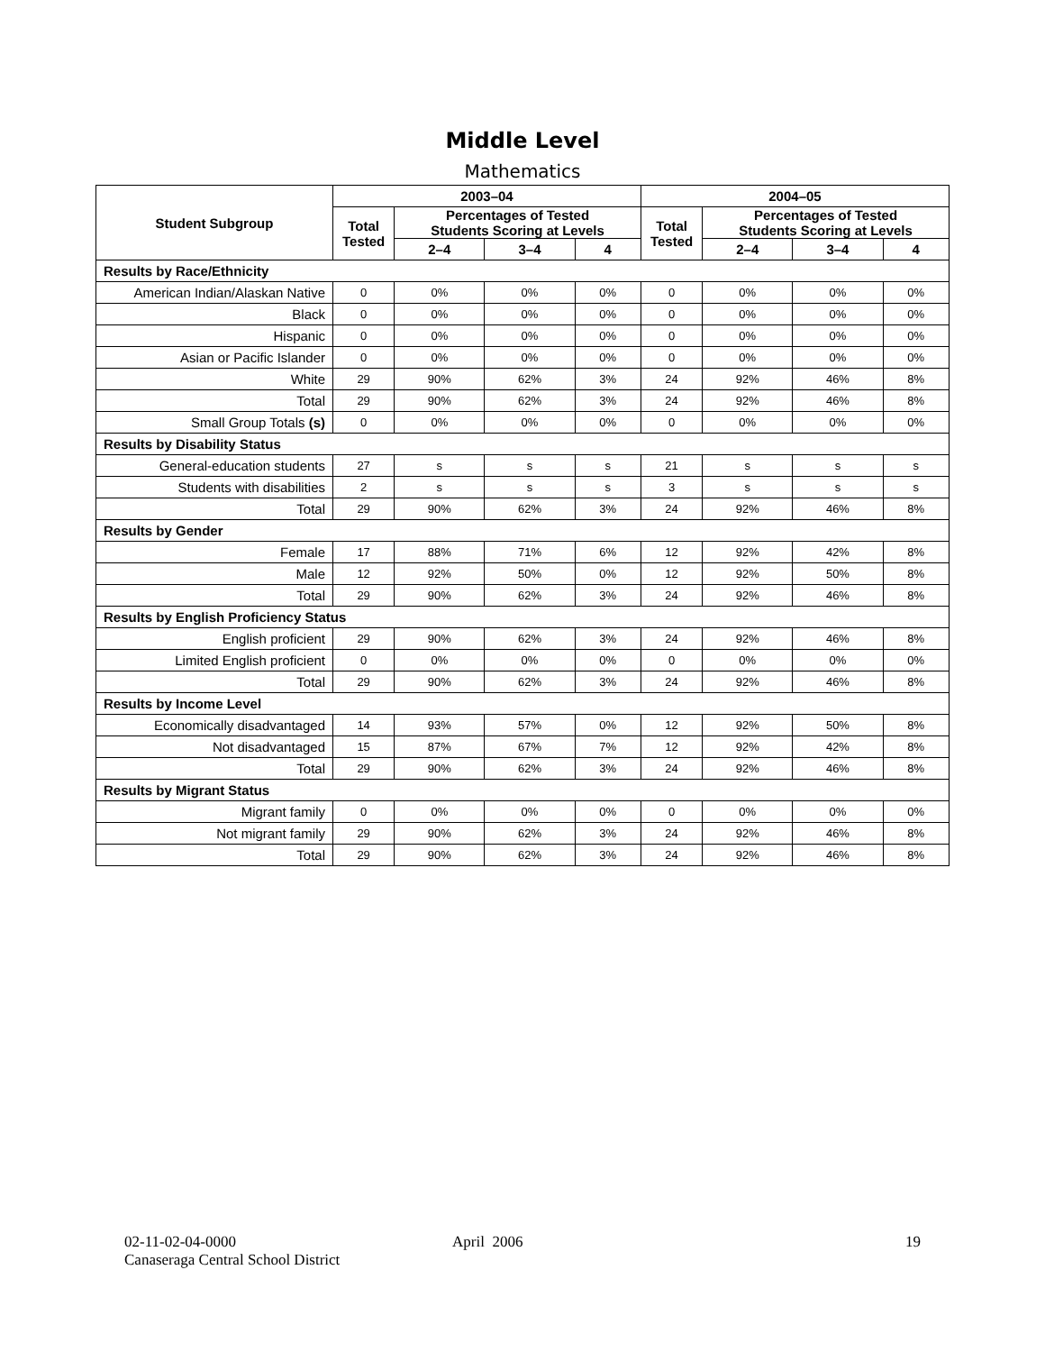Middle Level
Mathematics
| Student Subgroup | 2003–04 | | | | 2004–05 | | | |
| --- | --- | --- | --- | --- | --- | --- | --- | --- |
| | Total Tested | Percentages of Tested Students Scoring at Levels | | | Total Tested | Percentages of Tested Students Scoring at Levels | | |
| | | 2–4 | 3–4 | 4 | | 2–4 | 3–4 | 4 |
| Results by Race/Ethnicity | | | | | | | | |
| American Indian/Alaskan Native | 0 | 0% | 0% | 0% | 0 | 0% | 0% | 0% |
| Black | 0 | 0% | 0% | 0% | 0 | 0% | 0% | 0% |
| Hispanic | 0 | 0% | 0% | 0% | 0 | 0% | 0% | 0% |
| Asian or Pacific Islander | 0 | 0% | 0% | 0% | 0 | 0% | 0% | 0% |
| White | 29 | 90% | 62% | 3% | 24 | 92% | 46% | 8% |
| Total | 29 | 90% | 62% | 3% | 24 | 92% | 46% | 8% |
| Small Group Totals (s) | 0 | 0% | 0% | 0% | 0 | 0% | 0% | 0% |
| Results by Disability Status | | | | | | | | |
| General-education students | 27 | s | s | s | 21 | s | s | s |
| Students with disabilities | 2 | s | s | s | 3 | s | s | s |
| Total | 29 | 90% | 62% | 3% | 24 | 92% | 46% | 8% |
| Results by Gender | | | | | | | | |
| Female | 17 | 88% | 71% | 6% | 12 | 92% | 42% | 8% |
| Male | 12 | 92% | 50% | 0% | 12 | 92% | 50% | 8% |
| Total | 29 | 90% | 62% | 3% | 24 | 92% | 46% | 8% |
| Results by English Proficiency Status | | | | | | | | |
| English proficient | 29 | 90% | 62% | 3% | 24 | 92% | 46% | 8% |
| Limited English proficient | 0 | 0% | 0% | 0% | 0 | 0% | 0% | 0% |
| Total | 29 | 90% | 62% | 3% | 24 | 92% | 46% | 8% |
| Results by Income Level | | | | | | | | |
| Economically disadvantaged | 14 | 93% | 57% | 0% | 12 | 92% | 50% | 8% |
| Not disadvantaged | 15 | 87% | 67% | 7% | 12 | 92% | 42% | 8% |
| Total | 29 | 90% | 62% | 3% | 24 | 92% | 46% | 8% |
| Results by Migrant Status | | | | | | | | |
| Migrant family | 0 | 0% | 0% | 0% | 0 | 0% | 0% | 0% |
| Not migrant family | 29 | 90% | 62% | 3% | 24 | 92% | 46% | 8% |
| Total | 29 | 90% | 62% | 3% | 24 | 92% | 46% | 8% |
02-11-02-04-0000
Canaseraga Central School District
April 2006 19